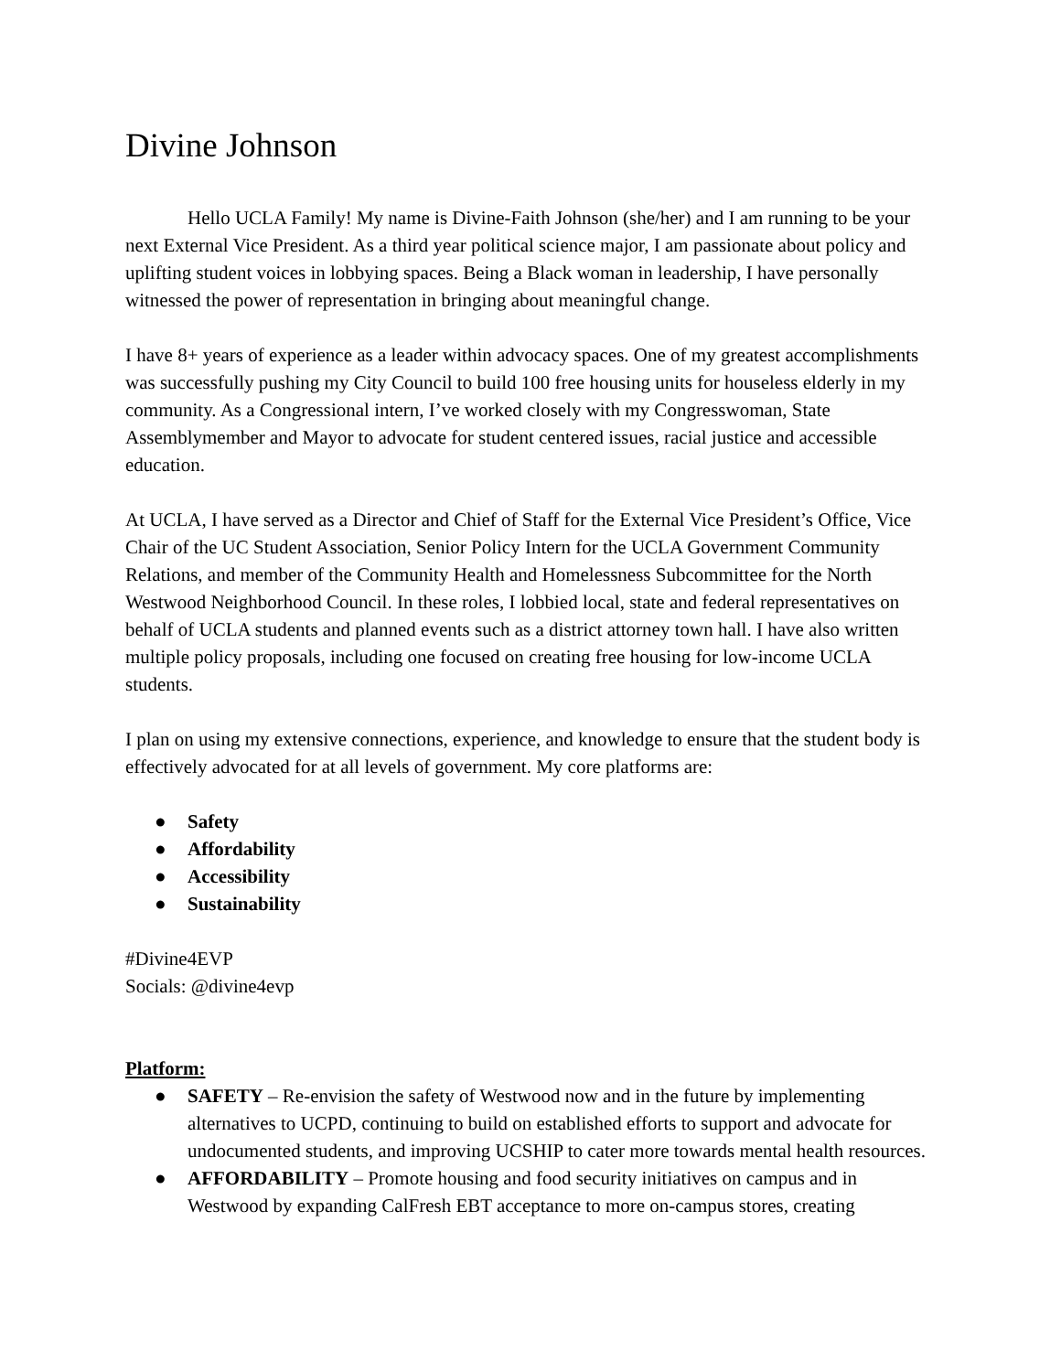Divine Johnson
Hello UCLA Family! My name is Divine-Faith Johnson (she/her) and I am running to be your next External Vice President. As a third year political science major, I am passionate about policy and uplifting student voices in lobbying spaces. Being a Black woman in leadership, I have personally witnessed the power of representation in bringing about meaningful change.
I have 8+ years of experience as a leader within advocacy spaces. One of my greatest accomplishments was successfully pushing my City Council to build 100 free housing units for houseless elderly in my community. As a Congressional intern, I’ve worked closely with my Congresswoman, State Assemblymember and Mayor to advocate for student centered issues, racial justice and accessible education.
At UCLA, I have served as a Director and Chief of Staff for the External Vice President’s Office, Vice Chair of the UC Student Association, Senior Policy Intern for the UCLA Government Community Relations, and member of the Community Health and Homelessness Subcommittee for the North Westwood Neighborhood Council. In these roles, I lobbied local, state and federal representatives on behalf of UCLA students and planned events such as a district attorney town hall. I have also written multiple policy proposals, including one focused on creating free housing for low-income UCLA students.
I plan on using my extensive connections, experience, and knowledge to ensure that the student body is effectively advocated for at all levels of government. My core platforms are:
● Safety
● Affordability
● Accessibility
● Sustainability
#Divine4EVP
Socials: @divine4evp
Platform:
● SAFETY – Re-envision the safety of Westwood now and in the future by implementing alternatives to UCPD, continuing to build on established efforts to support and advocate for undocumented students, and improving UCSHIP to cater more towards mental health resources.
● AFFORDABILITY – Promote housing and food security initiatives on campus and in Westwood by expanding CalFresh EBT acceptance to more on-campus stores, creating